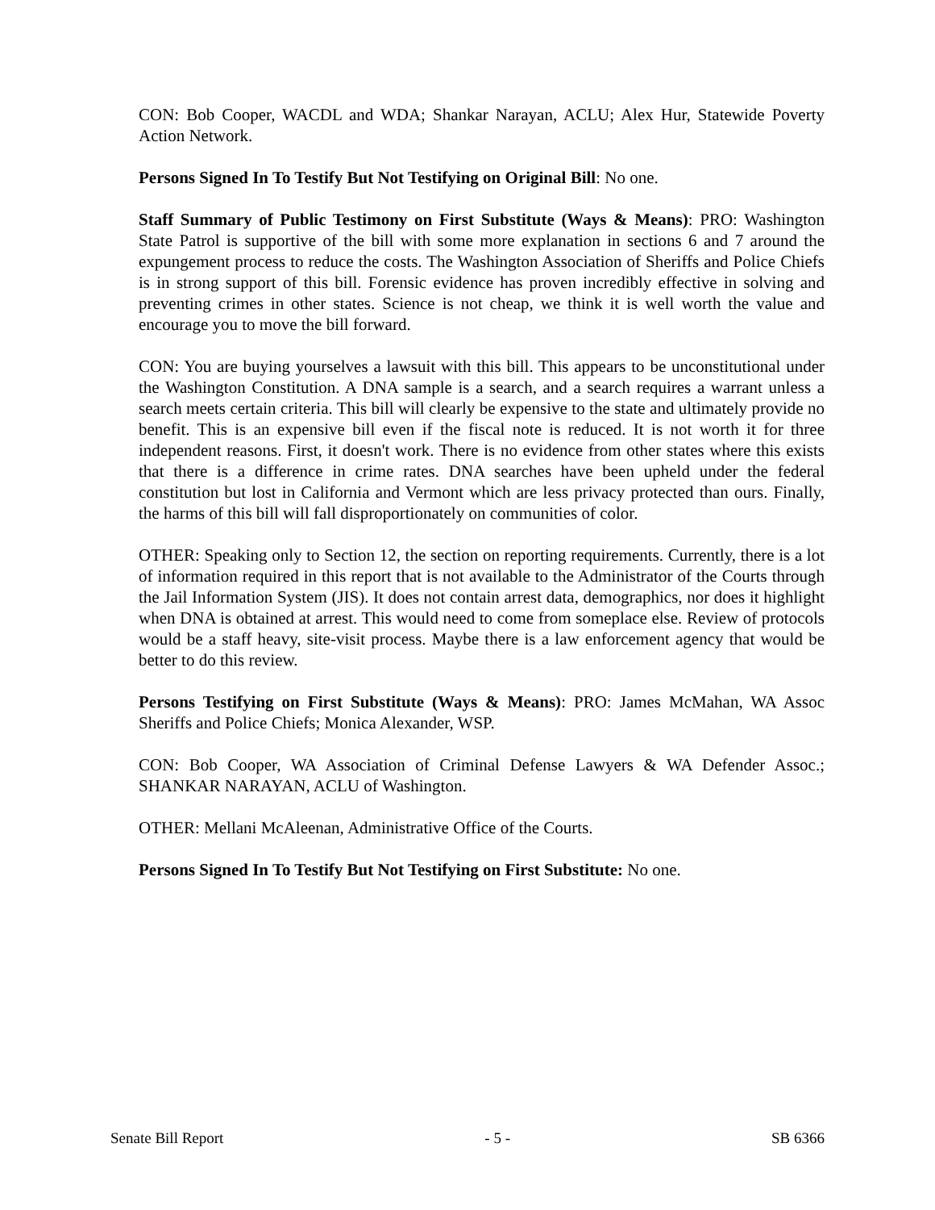CON: Bob Cooper, WACDL and WDA; Shankar Narayan, ACLU; Alex Hur, Statewide Poverty Action Network.
Persons Signed In To Testify But Not Testifying on Original Bill: No one.
Staff Summary of Public Testimony on First Substitute (Ways & Means): PRO: Washington State Patrol is supportive of the bill with some more explanation in sections 6 and 7 around the expungement process to reduce the costs. The Washington Association of Sheriffs and Police Chiefs is in strong support of this bill. Forensic evidence has proven incredibly effective in solving and preventing crimes in other states. Science is not cheap, we think it is well worth the value and encourage you to move the bill forward.
CON: You are buying yourselves a lawsuit with this bill. This appears to be unconstitutional under the Washington Constitution. A DNA sample is a search, and a search requires a warrant unless a search meets certain criteria. This bill will clearly be expensive to the state and ultimately provide no benefit. This is an expensive bill even if the fiscal note is reduced. It is not worth it for three independent reasons. First, it doesn't work. There is no evidence from other states where this exists that there is a difference in crime rates. DNA searches have been upheld under the federal constitution but lost in California and Vermont which are less privacy protected than ours. Finally, the harms of this bill will fall disproportionately on communities of color.
OTHER: Speaking only to Section 12, the section on reporting requirements. Currently, there is a lot of information required in this report that is not available to the Administrator of the Courts through the Jail Information System (JIS). It does not contain arrest data, demographics, nor does it highlight when DNA is obtained at arrest. This would need to come from someplace else. Review of protocols would be a staff heavy, site-visit process. Maybe there is a law enforcement agency that would be better to do this review.
Persons Testifying on First Substitute (Ways & Means): PRO: James McMahan, WA Assoc Sheriffs and Police Chiefs; Monica Alexander, WSP.
CON: Bob Cooper, WA Association of Criminal Defense Lawyers & WA Defender Assoc.; SHANKAR NARAYAN, ACLU of Washington.
OTHER: Mellani McAleenan, Administrative Office of the Courts.
Persons Signed In To Testify But Not Testifying on First Substitute: No one.
Senate Bill Report - 5 - SB 6366